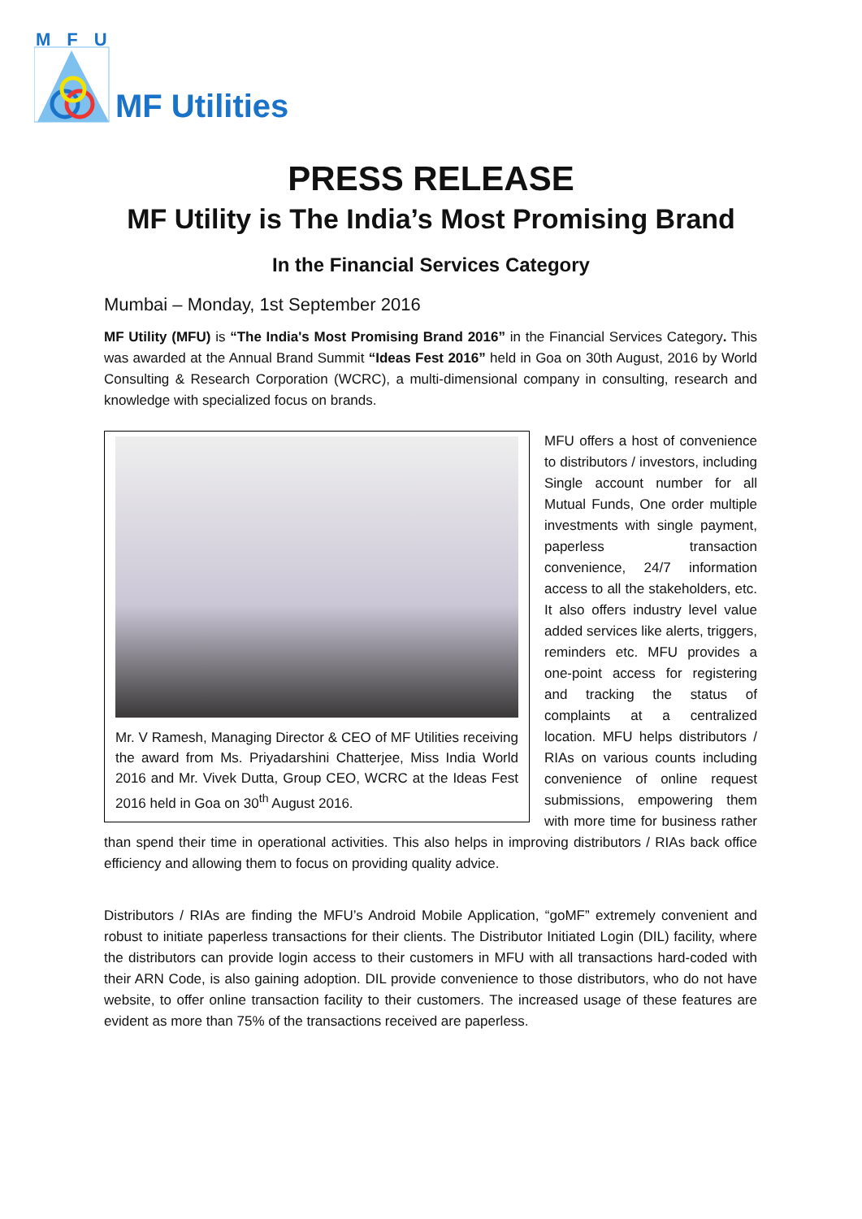MFU
MF Utilities
PRESS RELEASE
MF Utility is The India’s Most Promising Brand
In the Financial Services Category
Mumbai – Monday, 1st September 2016
MF Utility (MFU) is “The India's Most Promising Brand 2016” in the Financial Services Category. This was awarded at the Annual Brand Summit “Ideas Fest 2016” held in Goa on 30th August, 2016 by World Consulting & Research Corporation (WCRC), a multi-dimensional company in consulting, research and knowledge with specialized focus on brands.
Mr. V Ramesh, Managing Director & CEO of MF Utilities receiving the award from Ms. Priyadarshini Chatterjee, Miss India World 2016 and Mr. Vivek Dutta, Group CEO, WCRC at the Ideas Fest 2016 held in Goa on 30<sup>th</sup> August 2016.
MFU offers a host of convenience to distributors / investors, including Single account number for all Mutual Funds, One order multiple investments with single payment, paperless transaction convenience, 24/7 information access to all the stakeholders, etc. It also offers industry level value added services like alerts, triggers, reminders etc. MFU provides a one-point access for registering and tracking the status of complaints at a centralized location. MFU helps distributors / RIAs on various counts including convenience of online request submissions, empowering them with more time for business rather than spend their time in operational activities. This also helps in improving distributors / RIAs back office efficiency and allowing them to focus on providing quality advice.
Distributors / RIAs are finding the MFU’s Android Mobile Application, “goMF” extremely convenient and robust to initiate paperless transactions for their clients. The Distributor Initiated Login (DIL) facility, where the distributors can provide login access to their customers in MFU with all transactions hard-coded with their ARN Code, is also gaining adoption. DIL provide convenience to those distributors, who do not have website, to offer online transaction facility to their customers. The increased usage of these features are evident as more than 75% of the transactions received are paperless.